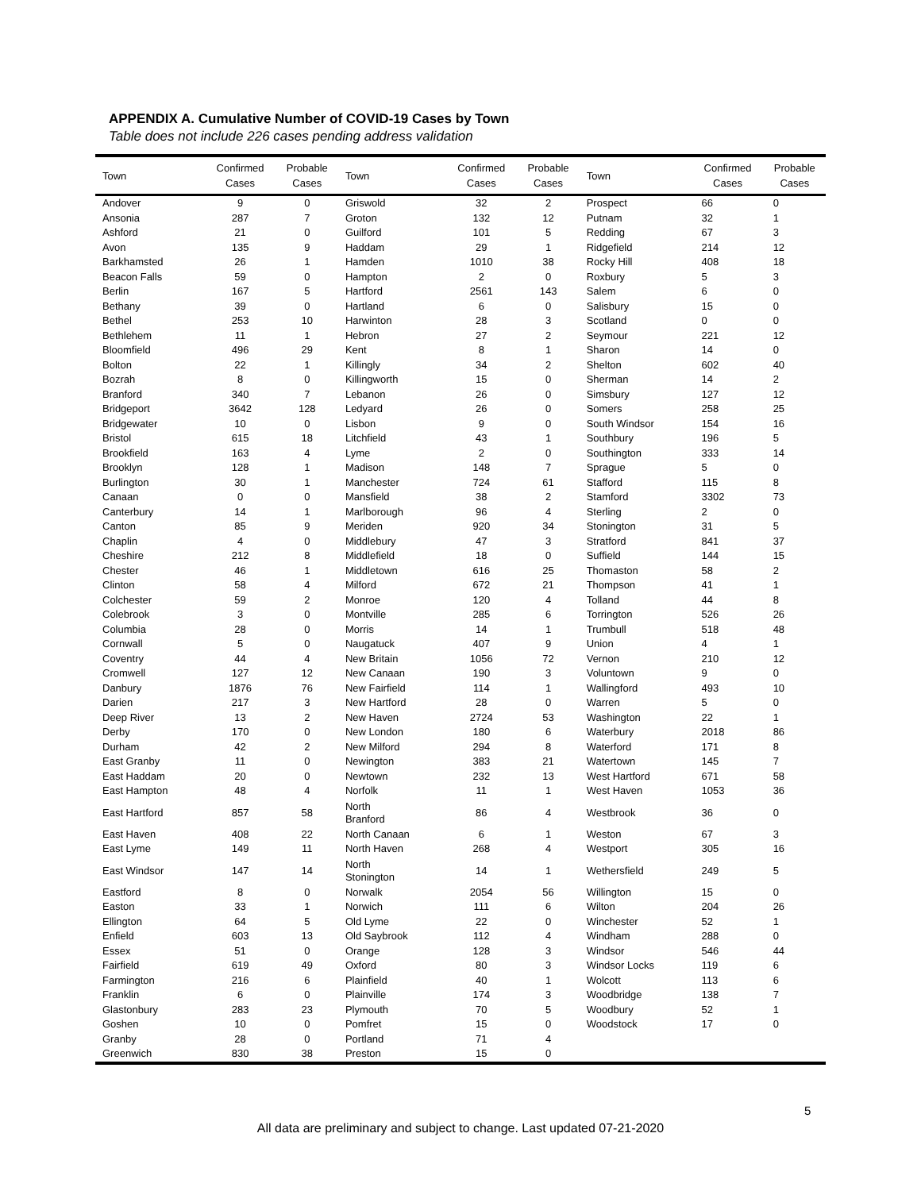APPENDIX A. Cumulative Number of COVID-19 Cases by Town
Table does not include 226 cases pending address validation
| Town | Confirmed Cases | Probable Cases | Town | Confirmed Cases | Probable Cases | Town | Confirmed Cases | Probable Cases |
| --- | --- | --- | --- | --- | --- | --- | --- | --- |
| Andover | 9 | 0 | Griswold | 32 | 2 | Prospect | 66 | 0 |
| Ansonia | 287 | 7 | Groton | 132 | 12 | Putnam | 32 | 1 |
| Ashford | 21 | 0 | Guilford | 101 | 5 | Redding | 67 | 3 |
| Avon | 135 | 9 | Haddam | 29 | 1 | Ridgefield | 214 | 12 |
| Barkhamsted | 26 | 1 | Hamden | 1010 | 38 | Rocky Hill | 408 | 18 |
| Beacon Falls | 59 | 0 | Hampton | 2 | 0 | Roxbury | 5 | 3 |
| Berlin | 167 | 5 | Hartford | 2561 | 143 | Salem | 6 | 0 |
| Bethany | 39 | 0 | Hartland | 6 | 0 | Salisbury | 15 | 0 |
| Bethel | 253 | 10 | Harwinton | 28 | 3 | Scotland | 0 | 0 |
| Bethlehem | 11 | 1 | Hebron | 27 | 2 | Seymour | 221 | 12 |
| Bloomfield | 496 | 29 | Kent | 8 | 1 | Sharon | 14 | 0 |
| Bolton | 22 | 1 | Killingly | 34 | 2 | Shelton | 602 | 40 |
| Bozrah | 8 | 0 | Killingworth | 15 | 0 | Sherman | 14 | 2 |
| Branford | 340 | 7 | Lebanon | 26 | 0 | Simsbury | 127 | 12 |
| Bridgeport | 3642 | 128 | Ledyard | 26 | 0 | Somers | 258 | 25 |
| Bridgewater | 10 | 0 | Lisbon | 9 | 0 | South Windsor | 154 | 16 |
| Bristol | 615 | 18 | Litchfield | 43 | 1 | Southbury | 196 | 5 |
| Brookfield | 163 | 4 | Lyme | 2 | 0 | Southington | 333 | 14 |
| Brooklyn | 128 | 1 | Madison | 148 | 7 | Sprague | 5 | 0 |
| Burlington | 30 | 1 | Manchester | 724 | 61 | Stafford | 115 | 8 |
| Canaan | 0 | 0 | Mansfield | 38 | 2 | Stamford | 3302 | 73 |
| Canterbury | 14 | 1 | Marlborough | 96 | 4 | Sterling | 2 | 0 |
| Canton | 85 | 9 | Meriden | 920 | 34 | Stonington | 31 | 5 |
| Chaplin | 4 | 0 | Middlebury | 47 | 3 | Stratford | 841 | 37 |
| Cheshire | 212 | 8 | Middlefield | 18 | 0 | Suffield | 144 | 15 |
| Chester | 46 | 1 | Middletown | 616 | 25 | Thomaston | 58 | 2 |
| Clinton | 58 | 4 | Milford | 672 | 21 | Thompson | 41 | 1 |
| Colchester | 59 | 2 | Monroe | 120 | 4 | Tolland | 44 | 8 |
| Colebrook | 3 | 0 | Montville | 285 | 6 | Torrington | 526 | 26 |
| Columbia | 28 | 0 | Morris | 14 | 1 | Trumbull | 518 | 48 |
| Cornwall | 5 | 0 | Naugatuck | 407 | 9 | Union | 4 | 1 |
| Coventry | 44 | 4 | New Britain | 1056 | 72 | Vernon | 210 | 12 |
| Cromwell | 127 | 12 | New Canaan | 190 | 3 | Voluntown | 9 | 0 |
| Danbury | 1876 | 76 | New Fairfield | 114 | 1 | Wallingford | 493 | 10 |
| Darien | 217 | 3 | New Hartford | 28 | 0 | Warren | 5 | 0 |
| Deep River | 13 | 2 | New Haven | 2724 | 53 | Washington | 22 | 1 |
| Derby | 170 | 0 | New London | 180 | 6 | Waterbury | 2018 | 86 |
| Durham | 42 | 2 | New Milford | 294 | 8 | Waterford | 171 | 8 |
| East Granby | 11 | 0 | Newington | 383 | 21 | Watertown | 145 | 7 |
| East Haddam | 20 | 0 | Newtown | 232 | 13 | West Hartford | 671 | 58 |
| East Hampton | 48 | 4 | Norfolk | 11 | 1 | West Haven | 1053 | 36 |
| East Hartford | 857 | 58 | North Branford | 86 | 4 | Westbrook | 36 | 0 |
| East Haven | 408 | 22 | North Canaan | 6 | 1 | Weston | 67 | 3 |
| East Lyme | 149 | 11 | North Haven | 268 | 4 | Westport | 305 | 16 |
| East Windsor | 147 | 14 | North Stonington | 14 | 1 | Wethersfield | 249 | 5 |
| Eastford | 8 | 0 | Norwalk | 2054 | 56 | Willington | 15 | 0 |
| Easton | 33 | 1 | Norwich | 111 | 6 | Wilton | 204 | 26 |
| Ellington | 64 | 5 | Old Lyme | 22 | 0 | Winchester | 52 | 1 |
| Enfield | 603 | 13 | Old Saybrook | 112 | 4 | Windham | 288 | 0 |
| Essex | 51 | 0 | Orange | 128 | 3 | Windsor | 546 | 44 |
| Fairfield | 619 | 49 | Oxford | 80 | 3 | Windsor Locks | 119 | 6 |
| Farmington | 216 | 6 | Plainfield | 40 | 1 | Wolcott | 113 | 6 |
| Franklin | 6 | 0 | Plainville | 174 | 3 | Woodbridge | 138 | 7 |
| Glastonbury | 283 | 23 | Plymouth | 70 | 5 | Woodbury | 52 | 1 |
| Goshen | 10 | 0 | Pomfret | 15 | 0 | Woodstock | 17 | 0 |
| Granby | 28 | 0 | Portland | 71 | 4 | | | |
| Greenwich | 830 | 38 | Preston | 15 | 0 | | | |
5
All data are preliminary and subject to change. Last updated 07-21-2020